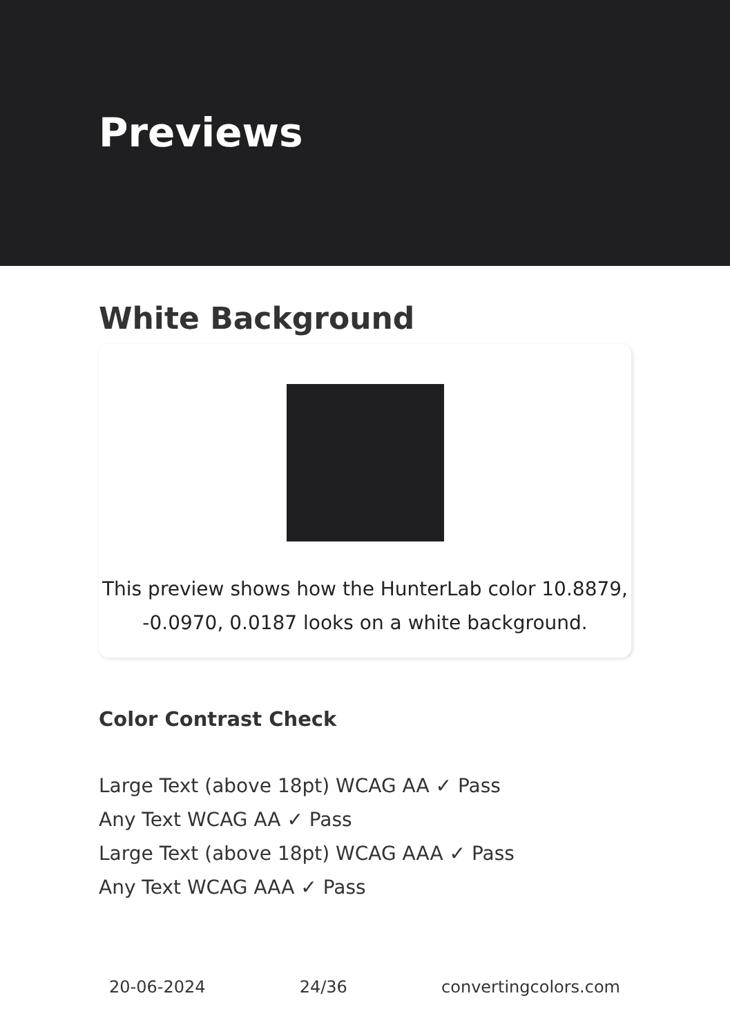Previews
White Background
This preview shows how the HunterLab color 10.8879,
-0.0970, 0.0187 looks on a white background.
Color Contrast Check
Large Text (above 18pt) WCAG AA ✓ Pass
Any Text WCAG AA ✓ Pass
Large Text (above 18pt) WCAG AAA ✓ Pass
Any Text WCAG AAA ✓ Pass
20-06-2024 24/36 convertingcolors.com